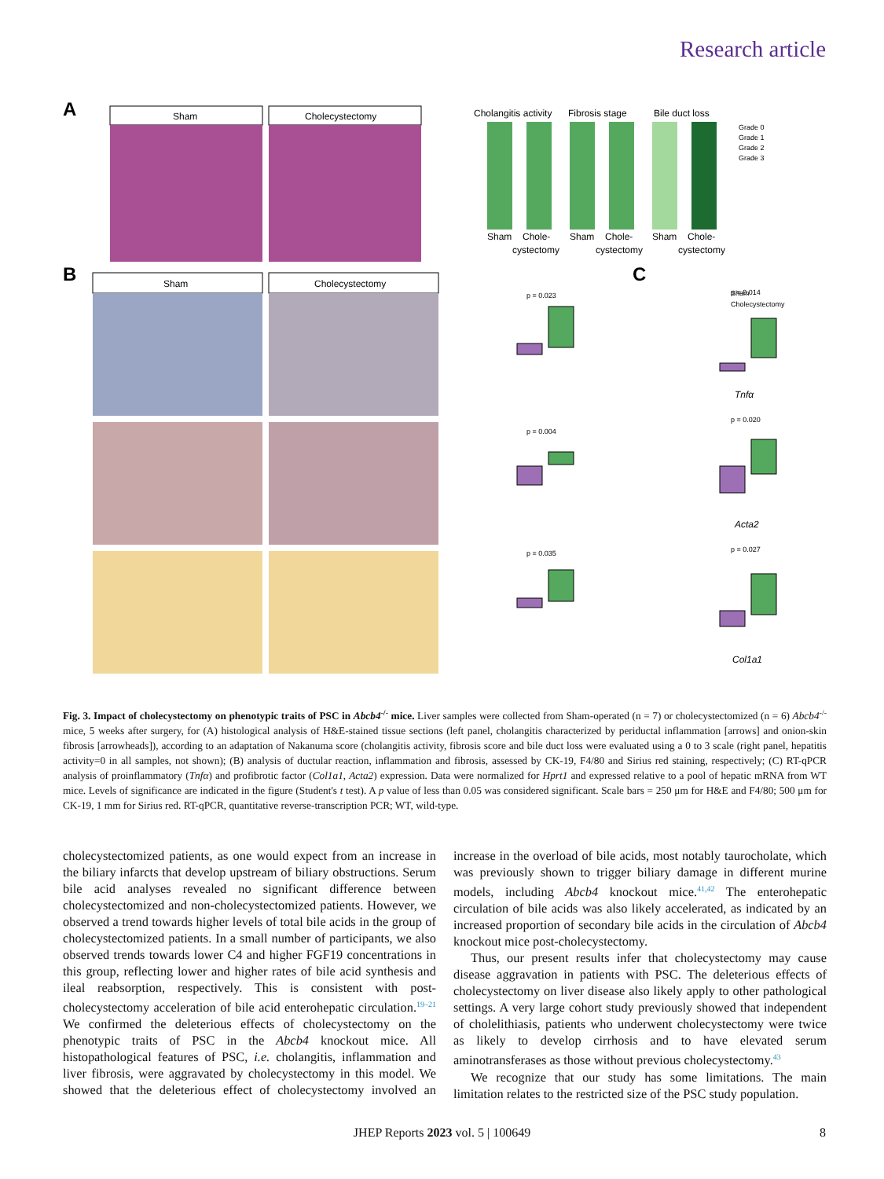Research article
A
Sham
Cholecystectomy
Cholangitis activity
Fibrosis stage
Bile duct loss
Sham
Chole-
Sham
Chole-
Sham
Chole-
cystectomy
cystectomy
cystectomy
Grade 0
Grade 1
Grade 2
Grade 3
B
Sham
Cholecystectomy
C
p = 0.023
Sham
Cholecystectomy
p = 0.004
p = 0.035
p = 0.014
p = 0.020
p = 0.027
Tnfα
Acta2
Col1a1
Fig. 3. Impact of cholecystectomy on phenotypic traits of PSC in Abcb4<sup>-/-</sup> mice. Liver samples were collected from Sham-operated (n = 7) or cholecystectomized (n = 6) Abcb4<sup>-/-</sup> mice, 5 weeks after surgery, for (A) histological analysis of H&E-stained tissue sections (left panel, cholangitis characterized by periductal inflammation [arrows] and onion-skin fibrosis [arrowheads]), according to an adaptation of Nakanuma score (cholangitis activity, fibrosis score and bile duct loss were evaluated using a 0 to 3 scale (right panel, hepatitis activity=0 in all samples, not shown); (B) analysis of ductular reaction, inflammation and fibrosis, assessed by CK-19, F4/80 and Sirius red staining, respectively; (C) RT-qPCR analysis of proinflammatory (Tnfα) and profibrotic factor (Col1a1, Acta2) expression. Data were normalized for Hprt1 and expressed relative to a pool of hepatic mRNA from WT mice. Levels of significance are indicated in the figure (Student's t test). A p value of less than 0.05 was considered significant. Scale bars = 250 μm for H&E and F4/80; 500 μm for CK-19, 1 mm for Sirius red. RT-qPCR, quantitative reverse-transcription PCR; WT, wild-type.
cholecystectomized patients, as one would expect from an increase in the biliary infarcts that develop upstream of biliary obstructions. Serum bile acid analyses revealed no significant difference between cholecystectomized and non-cholecystectomized patients. However, we observed a trend towards higher levels of total bile acids in the group of cholecystectomized patients. In a small number of participants, we also observed trends towards lower C4 and higher FGF19 concentrations in this group, reflecting lower and higher rates of bile acid synthesis and ileal reabsorption, respectively. This is consistent with post-cholecystectomy acceleration of bile acid enterohepatic circulation.<sup>19–21</sup> We confirmed the deleterious effects of cholecystectomy on the phenotypic traits of PSC in the Abcb4 knockout mice. All histopathological features of PSC, i.e. cholangitis, inflammation and liver fibrosis, were aggravated by cholecystectomy in this model. We showed that the deleterious effect of cholecystectomy involved an increase in the overload of bile acids, most notably taurocholate, which was previously shown to trigger biliary damage in different murine models, including Abcb4 knockout mice.<sup>41,42</sup> The enterohepatic circulation of bile acids was also likely accelerated, as indicated by an increased proportion of secondary bile acids in the circulation of Abcb4 knockout mice post-cholecystectomy.
Thus, our present results infer that cholecystectomy may cause disease aggravation in patients with PSC. The deleterious effects of cholecystectomy on liver disease also likely apply to other pathological settings. A very large cohort study previously showed that independent of cholelithiasis, patients who underwent cholecystectomy were twice as likely to develop cirrhosis and to have elevated serum aminotransferases as those without previous cholecystectomy.<sup>43</sup>
We recognize that our study has some limitations. The main limitation relates to the restricted size of the PSC study population.
JHEP Reports 2023 vol. 5 | 100649 8